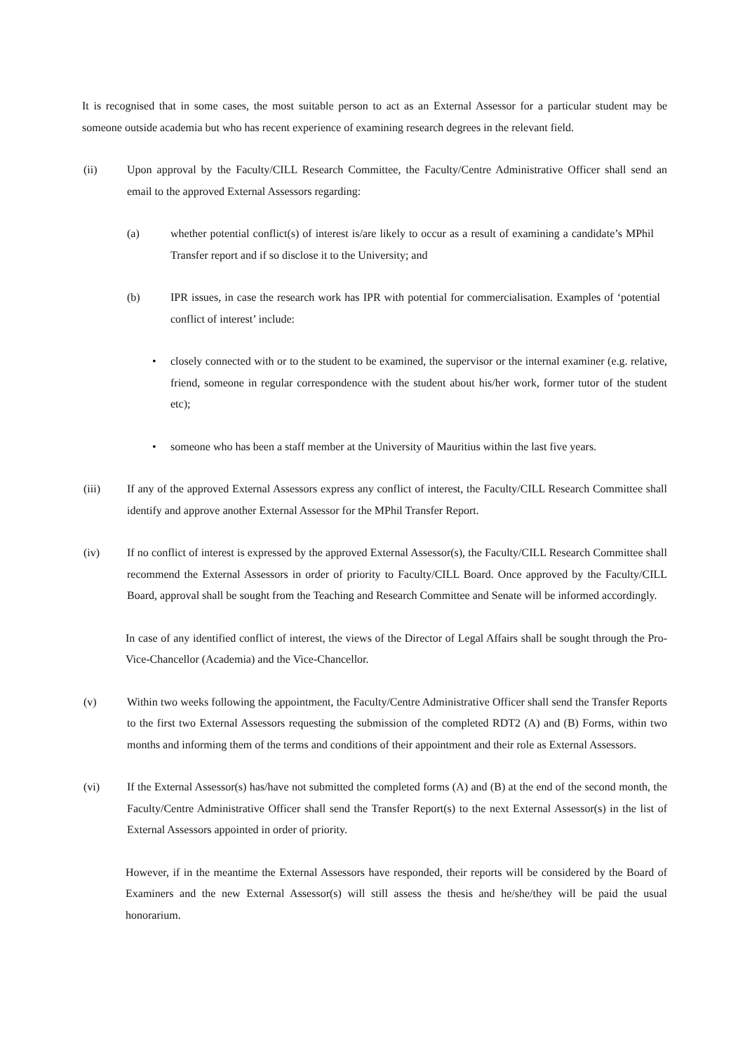It is recognised that in some cases, the most suitable person to act as an External Assessor for a particular student may be someone outside academia but who has recent experience of examining research degrees in the relevant field.
(ii) Upon approval by the Faculty/CILL Research Committee, the Faculty/Centre Administrative Officer shall send an email to the approved External Assessors regarding:
(a) whether potential conflict(s) of interest is/are likely to occur as a result of examining a candidate’s MPhil Transfer report and if so disclose it to the University; and
(b) IPR issues, in case the research work has IPR with potential for commercialisation. Examples of ‘potential conflict of interest’ include:
• closely connected with or to the student to be examined, the supervisor or the internal examiner (e.g. relative, friend, someone in regular correspondence with the student about his/her work, former tutor of the student etc);
• someone who has been a staff member at the University of Mauritius within the last five years.
(iii) If any of the approved External Assessors express any conflict of interest, the Faculty/CILL Research Committee shall identify and approve another External Assessor for the MPhil Transfer Report.
(iv) If no conflict of interest is expressed by the approved External Assessor(s), the Faculty/CILL Research Committee shall recommend the External Assessors in order of priority to Faculty/CILL Board. Once approved by the Faculty/CILL Board, approval shall be sought from the Teaching and Research Committee and Senate will be informed accordingly.
In case of any identified conflict of interest, the views of the Director of Legal Affairs shall be sought through the Pro-Vice-Chancellor (Academia) and the Vice-Chancellor.
(v) Within two weeks following the appointment, the Faculty/Centre Administrative Officer shall send the Transfer Reports to the first two External Assessors requesting the submission of the completed RDT2 (A) and (B) Forms, within two months and informing them of the terms and conditions of their appointment and their role as External Assessors.
(vi) If the External Assessor(s) has/have not submitted the completed forms (A) and (B) at the end of the second month, the Faculty/Centre Administrative Officer shall send the Transfer Report(s) to the next External Assessor(s) in the list of External Assessors appointed in order of priority.
However, if in the meantime the External Assessors have responded, their reports will be considered by the Board of Examiners and the new External Assessor(s) will still assess the thesis and he/she/they will be paid the usual honorarium.